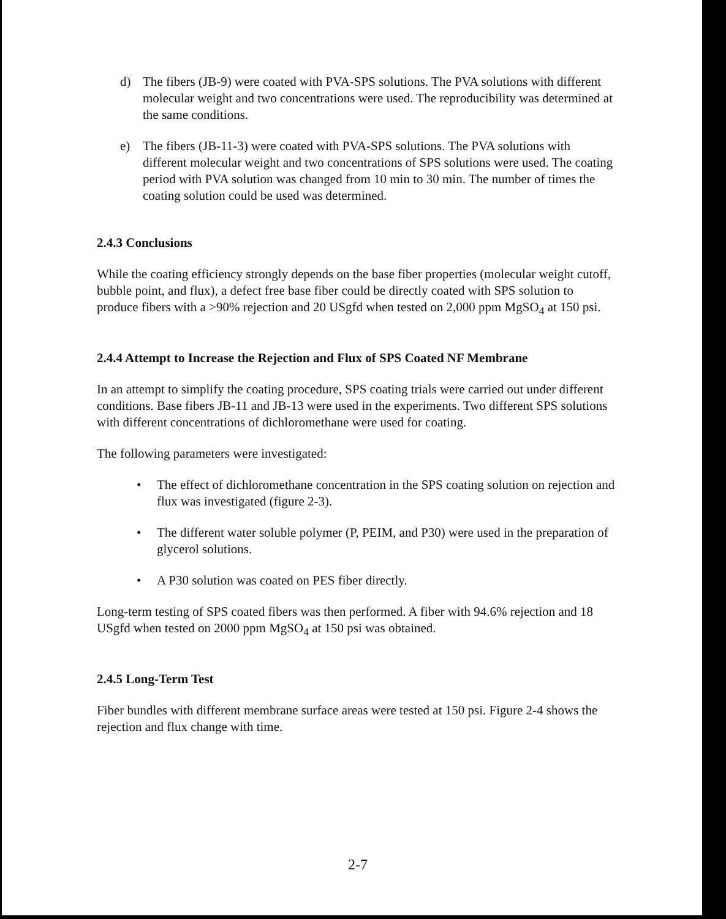d) The fibers (JB-9) were coated with PVA-SPS solutions. The PVA solutions with different molecular weight and two concentrations were used. The reproducibility was determined at the same conditions.
e) The fibers (JB-11-3) were coated with PVA-SPS solutions. The PVA solutions with different molecular weight and two concentrations of SPS solutions were used. The coating period with PVA solution was changed from 10 min to 30 min. The number of times the coating solution could be used was determined.
2.4.3 Conclusions
While the coating efficiency strongly depends on the base fiber properties (molecular weight cutoff, bubble point, and flux), a defect free base fiber could be directly coated with SPS solution to produce fibers with a >90% rejection and 20 USgfd when tested on 2,000 ppm MgSO<sub>4</sub> at 150 psi.
2.4.4 Attempt to Increase the Rejection and Flux of SPS Coated NF Membrane
In an attempt to simplify the coating procedure, SPS coating trials were carried out under different conditions. Base fibers JB-11 and JB-13 were used in the experiments. Two different SPS solutions with different concentrations of dichloromethane were used for coating.
The following parameters were investigated:
• The effect of dichloromethane concentration in the SPS coating solution on rejection and flux was investigated (figure 2-3).
• The different water soluble polymer (P, PEIM, and P30) were used in the preparation of glycerol solutions.
• A P30 solution was coated on PES fiber directly.
Long-term testing of SPS coated fibers was then performed. A fiber with 94.6% rejection and 18 USgfd when tested on 2000 ppm MgSO<sub>4</sub> at 150 psi was obtained.
2.4.5 Long-Term Test
Fiber bundles with different membrane surface areas were tested at 150 psi. Figure 2-4 shows the rejection and flux change with time.
2-7